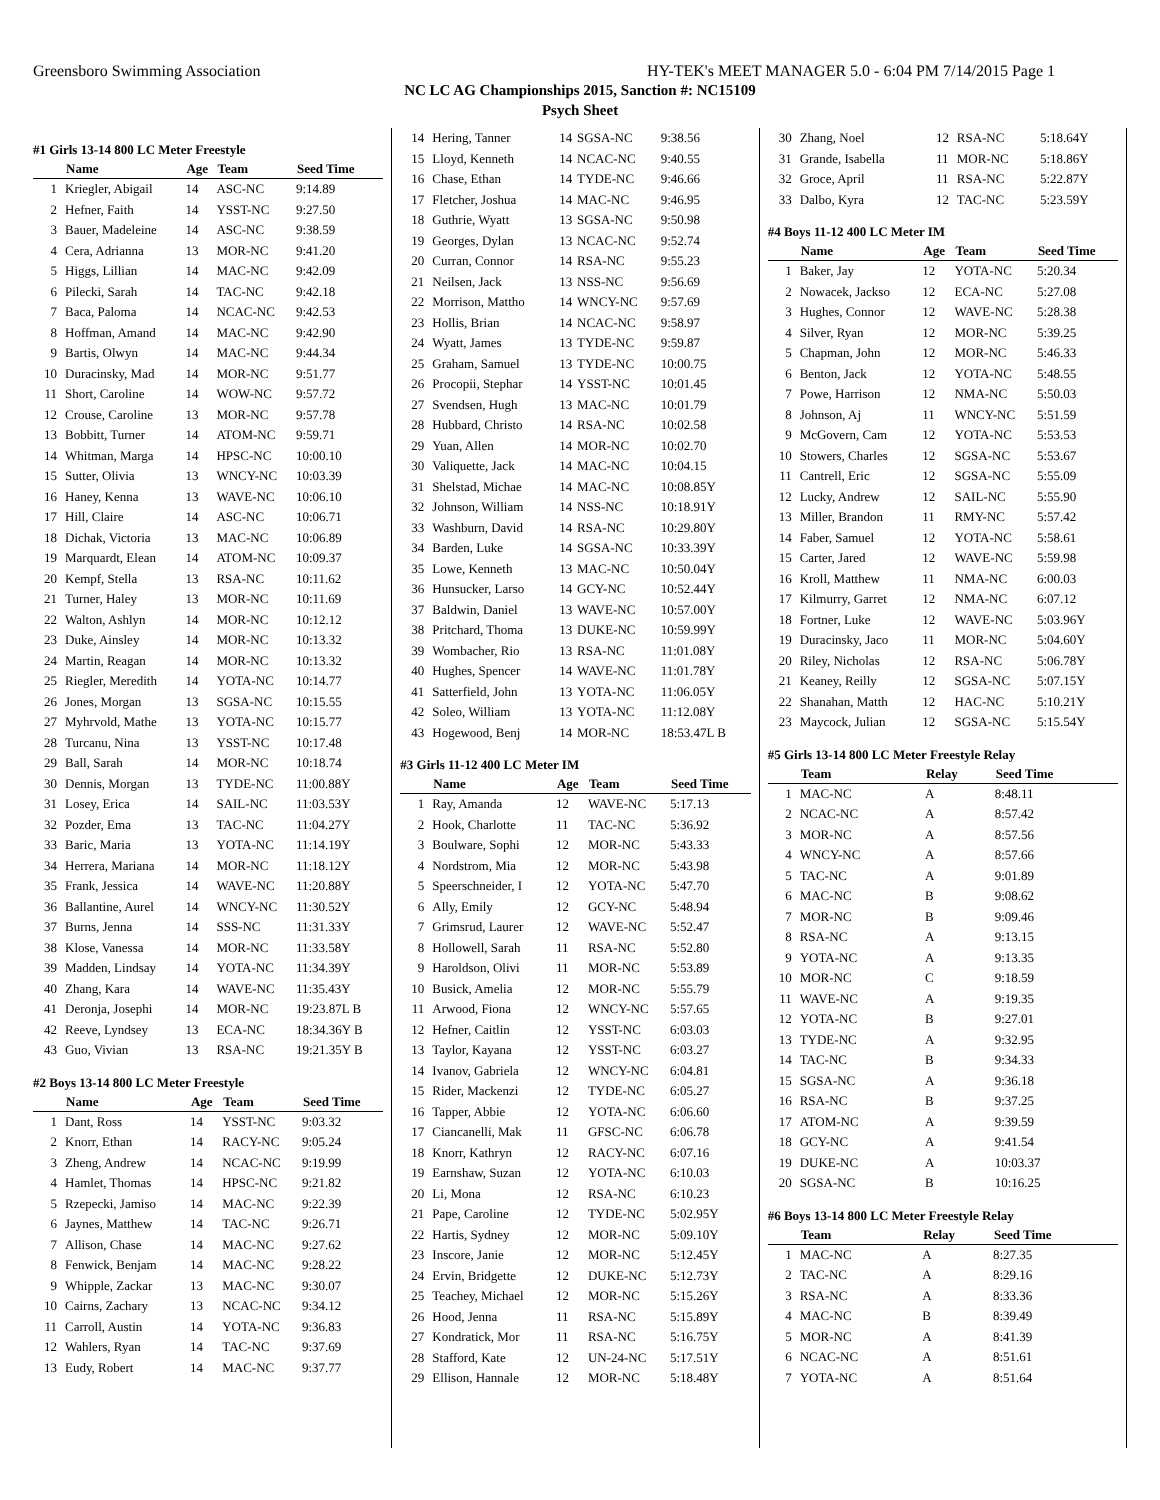Greensboro Swimming Association HY-TEK's MEET MANAGER 5.0 - 6:04 PM 7/14/2015 Page 1
NC LC AG Championships 2015, Sanction #: NC15109
Psych Sheet
#1 Girls 13-14 800 LC Meter Freestyle
| | Name | Age | Team | Seed Time |
| --- | --- | --- | --- | --- |
| 1 | Kriegler, Abigail | 14 | ASC-NC | 9:14.89 |
| 2 | Hefner, Faith | 14 | YSST-NC | 9:27.50 |
| 3 | Bauer, Madeleine | 14 | ASC-NC | 9:38.59 |
| 4 | Cera, Adrianna | 13 | MOR-NC | 9:41.20 |
| 5 | Higgs, Lillian | 14 | MAC-NC | 9:42.09 |
| 6 | Pilecki, Sarah | 14 | TAC-NC | 9:42.18 |
| 7 | Baca, Paloma | 14 | NCAC-NC | 9:42.53 |
| 8 | Hoffman, Amand | 14 | MAC-NC | 9:42.90 |
| 9 | Bartis, Olwyn | 14 | MAC-NC | 9:44.34 |
| 10 | Duracinsky, Mad | 14 | MOR-NC | 9:51.77 |
| 11 | Short, Caroline | 14 | WOW-NC | 9:57.72 |
| 12 | Crouse, Caroline | 13 | MOR-NC | 9:57.78 |
| 13 | Bobbitt, Turner | 14 | ATOM-NC | 9:59.71 |
| 14 | Whitman, Marga | 14 | HPSC-NC | 10:00.10 |
| 15 | Sutter, Olivia | 13 | WNCY-NC | 10:03.39 |
| 16 | Haney, Kenna | 13 | WAVE-NC | 10:06.10 |
| 17 | Hill, Claire | 14 | ASC-NC | 10:06.71 |
| 18 | Dichak, Victoria | 13 | MAC-NC | 10:06.89 |
| 19 | Marquardt, Elean | 14 | ATOM-NC | 10:09.37 |
| 20 | Kempf, Stella | 13 | RSA-NC | 10:11.62 |
| 21 | Turner, Haley | 13 | MOR-NC | 10:11.69 |
| 22 | Walton, Ashlyn | 14 | MOR-NC | 10:12.12 |
| 23 | Duke, Ainsley | 14 | MOR-NC | 10:13.32 |
| 24 | Martin, Reagan | 14 | MOR-NC | 10:13.32 |
| 25 | Riegler, Meredith | 14 | YOTA-NC | 10:14.77 |
| 26 | Jones, Morgan | 13 | SGSA-NC | 10:15.55 |
| 27 | Myhrvold, Mathe | 13 | YOTA-NC | 10:15.77 |
| 28 | Turcanu, Nina | 13 | YSST-NC | 10:17.48 |
| 29 | Ball, Sarah | 14 | MOR-NC | 10:18.74 |
| 30 | Dennis, Morgan | 13 | TYDE-NC | 11:00.88Y |
| 31 | Losey, Erica | 14 | SAIL-NC | 11:03.53Y |
| 32 | Pozder, Ema | 13 | TAC-NC | 11:04.27Y |
| 33 | Baric, Maria | 13 | YOTA-NC | 11:14.19Y |
| 34 | Herrera, Mariana | 14 | MOR-NC | 11:18.12Y |
| 35 | Frank, Jessica | 14 | WAVE-NC | 11:20.88Y |
| 36 | Ballantine, Aurel | 14 | WNCY-NC | 11:30.52Y |
| 37 | Burns, Jenna | 14 | SSS-NC | 11:31.33Y |
| 38 | Klose, Vanessa | 14 | MOR-NC | 11:33.58Y |
| 39 | Madden, Lindsay | 14 | YOTA-NC | 11:34.39Y |
| 40 | Zhang, Kara | 14 | WAVE-NC | 11:35.43Y |
| 41 | Deronja, Josephi | 14 | MOR-NC | 19:23.87L B |
| 42 | Reeve, Lyndsey | 13 | ECA-NC | 18:34.36Y B |
| 43 | Guo, Vivian | 13 | RSA-NC | 19:21.35Y B |
#2 Boys 13-14 800 LC Meter Freestyle
| | Name | Age | Team | Seed Time |
| --- | --- | --- | --- | --- |
| 1 | Dant, Ross | 14 | YSST-NC | 9:03.32 |
| 2 | Knorr, Ethan | 14 | RACY-NC | 9:05.24 |
| 3 | Zheng, Andrew | 14 | NCAC-NC | 9:19.99 |
| 4 | Hamlet, Thomas | 14 | HPSC-NC | 9:21.82 |
| 5 | Rzepecki, Jamiso | 14 | MAC-NC | 9:22.39 |
| 6 | Jaynes, Matthew | 14 | TAC-NC | 9:26.71 |
| 7 | Allison, Chase | 14 | MAC-NC | 9:27.62 |
| 8 | Fenwick, Benjam | 14 | MAC-NC | 9:28.22 |
| 9 | Whipple, Zackar | 13 | MAC-NC | 9:30.07 |
| 10 | Cairns, Zachary | 13 | NCAC-NC | 9:34.12 |
| 11 | Carroll, Austin | 14 | YOTA-NC | 9:36.83 |
| 12 | Wahlers, Ryan | 14 | TAC-NC | 9:37.69 |
| 13 | Eudy, Robert | 14 | MAC-NC | 9:37.77 |
| 14 | Hering, Tanner | 14 | SGSA-NC | 9:38.56 |
| 15 | Lloyd, Kenneth | 14 | NCAC-NC | 9:40.55 |
| 16 | Chase, Ethan | 14 | TYDE-NC | 9:46.66 |
| 17 | Fletcher, Joshua | 14 | MAC-NC | 9:46.95 |
| 18 | Guthrie, Wyatt | 13 | SGSA-NC | 9:50.98 |
| 19 | Georges, Dylan | 13 | NCAC-NC | 9:52.74 |
| 20 | Curran, Connor | 14 | RSA-NC | 9:55.23 |
| 21 | Neilsen, Jack | 13 | NSS-NC | 9:56.69 |
| 22 | Morrison, Mattho | 14 | WNCY-NC | 9:57.69 |
| 23 | Hollis, Brian | 14 | NCAC-NC | 9:58.97 |
| 24 | Wyatt, James | 13 | TYDE-NC | 9:59.87 |
| 25 | Graham, Samuel | 13 | TYDE-NC | 10:00.75 |
| 26 | Procopii, Stephar | 14 | YSST-NC | 10:01.45 |
| 27 | Svendsen, Hugh | 13 | MAC-NC | 10:01.79 |
| 28 | Hubbard, Christo | 14 | RSA-NC | 10:02.58 |
| 29 | Yuan, Allen | 14 | MOR-NC | 10:02.70 |
| 30 | Valiquette, Jack | 14 | MAC-NC | 10:04.15 |
| 31 | Shelstad, Michae | 14 | MAC-NC | 10:08.85Y |
| 32 | Johnson, William | 14 | NSS-NC | 10:18.91Y |
| 33 | Washburn, David | 14 | RSA-NC | 10:29.80Y |
| 34 | Barden, Luke | 14 | SGSA-NC | 10:33.39Y |
| 35 | Lowe, Kenneth | 13 | MAC-NC | 10:50.04Y |
| 36 | Hunsucker, Larso | 14 | GCY-NC | 10:52.44Y |
| 37 | Baldwin, Daniel | 13 | WAVE-NC | 10:57.00Y |
| 38 | Pritchard, Thoma | 13 | DUKE-NC | 10:59.99Y |
| 39 | Wombacher, Rio | 13 | RSA-NC | 11:01.08Y |
| 40 | Hughes, Spencer | 14 | WAVE-NC | 11:01.78Y |
| 41 | Satterfield, John | 13 | YOTA-NC | 11:06.05Y |
| 42 | Soleo, William | 13 | YOTA-NC | 11:12.08Y |
| 43 | Hogewood, Benj | 14 | MOR-NC | 18:53.47L B |
#3 Girls 11-12 400 LC Meter IM
| | Name | Age | Team | Seed Time |
| --- | --- | --- | --- | --- |
| 1 | Ray, Amanda | 12 | WAVE-NC | 5:17.13 |
| 2 | Hook, Charlotte | 11 | TAC-NC | 5:36.92 |
| 3 | Boulware, Sophi | 12 | MOR-NC | 5:43.33 |
| 4 | Nordstrom, Mia | 12 | MOR-NC | 5:43.98 |
| 5 | Speerschneider, I | 12 | YOTA-NC | 5:47.70 |
| 6 | Ally, Emily | 12 | GCY-NC | 5:48.94 |
| 7 | Grimsrud, Laurer | 12 | WAVE-NC | 5:52.47 |
| 8 | Hollowell, Sarah | 11 | RSA-NC | 5:52.80 |
| 9 | Haroldson, Olivi | 11 | MOR-NC | 5:53.89 |
| 10 | Busick, Amelia | 12 | MOR-NC | 5:55.79 |
| 11 | Arwood, Fiona | 12 | WNCY-NC | 5:57.65 |
| 12 | Hefner, Caitlin | 12 | YSST-NC | 6:03.03 |
| 13 | Taylor, Kayana | 12 | YSST-NC | 6:03.27 |
| 14 | Ivanov, Gabriela | 12 | WNCY-NC | 6:04.81 |
| 15 | Rider, Mackenzi | 12 | TYDE-NC | 6:05.27 |
| 16 | Tapper, Abbie | 12 | YOTA-NC | 6:06.60 |
| 17 | Ciancanelli, Mak | 11 | GFSC-NC | 6:06.78 |
| 18 | Knorr, Kathryn | 12 | RACY-NC | 6:07.16 |
| 19 | Earnshaw, Suzan | 12 | YOTA-NC | 6:10.03 |
| 20 | Li, Mona | 12 | RSA-NC | 6:10.23 |
| 21 | Pape, Caroline | 12 | TYDE-NC | 5:02.95Y |
| 22 | Hartis, Sydney | 12 | MOR-NC | 5:09.10Y |
| 23 | Inscore, Janie | 12 | MOR-NC | 5:12.45Y |
| 24 | Ervin, Bridgette | 12 | DUKE-NC | 5:12.73Y |
| 25 | Teachey, Michael | 12 | MOR-NC | 5:15.26Y |
| 26 | Hood, Jenna | 11 | RSA-NC | 5:15.89Y |
| 27 | Kondratick, Mor | 11 | RSA-NC | 5:16.75Y |
| 28 | Stafford, Kate | 12 | UN-24-NC | 5:17.51Y |
| 29 | Ellison, Hannale | 12 | MOR-NC | 5:18.48Y |
| 30 | Zhang, Noel | 12 | RSA-NC | 5:18.64Y |
| 31 | Grande, Isabella | 11 | MOR-NC | 5:18.86Y |
| 32 | Groce, April | 11 | RSA-NC | 5:22.87Y |
| 33 | Dalbo, Kyra | 12 | TAC-NC | 5:23.59Y |
#4 Boys 11-12 400 LC Meter IM
| | Name | Age | Team | Seed Time |
| --- | --- | --- | --- | --- |
| 1 | Baker, Jay | 12 | YOTA-NC | 5:20.34 |
| 2 | Nowacek, Jackso | 12 | ECA-NC | 5:27.08 |
| 3 | Hughes, Connor | 12 | WAVE-NC | 5:28.38 |
| 4 | Silver, Ryan | 12 | MOR-NC | 5:39.25 |
| 5 | Chapman, John | 12 | MOR-NC | 5:46.33 |
| 6 | Benton, Jack | 12 | YOTA-NC | 5:48.55 |
| 7 | Powe, Harrison | 12 | NMA-NC | 5:50.03 |
| 8 | Johnson, Aj | 11 | WNCY-NC | 5:51.59 |
| 9 | McGovern, Cam | 12 | YOTA-NC | 5:53.53 |
| 10 | Stowers, Charles | 12 | SGSA-NC | 5:53.67 |
| 11 | Cantrell, Eric | 12 | SGSA-NC | 5:55.09 |
| 12 | Lucky, Andrew | 12 | SAIL-NC | 5:55.90 |
| 13 | Miller, Brandon | 11 | RMY-NC | 5:57.42 |
| 14 | Faber, Samuel | 12 | YOTA-NC | 5:58.61 |
| 15 | Carter, Jared | 12 | WAVE-NC | 5:59.98 |
| 16 | Kroll, Matthew | 11 | NMA-NC | 6:00.03 |
| 17 | Kilmurry, Garret | 12 | NMA-NC | 6:07.12 |
| 18 | Fortner, Luke | 12 | WAVE-NC | 5:03.96Y |
| 19 | Duracinsky, Jaco | 11 | MOR-NC | 5:04.60Y |
| 20 | Riley, Nicholas | 12 | RSA-NC | 5:06.78Y |
| 21 | Keaney, Reilly | 12 | SGSA-NC | 5:07.15Y |
| 22 | Shanahan, Matth | 12 | HAC-NC | 5:10.21Y |
| 23 | Maycock, Julian | 12 | SGSA-NC | 5:15.54Y |
#5 Girls 13-14 800 LC Meter Freestyle Relay
| | Team | Relay | Seed Time |
| --- | --- | --- | --- |
| 1 | MAC-NC | A | 8:48.11 |
| 2 | NCAC-NC | A | 8:57.42 |
| 3 | MOR-NC | A | 8:57.56 |
| 4 | WNCY-NC | A | 8:57.66 |
| 5 | TAC-NC | A | 9:01.89 |
| 6 | MAC-NC | B | 9:08.62 |
| 7 | MOR-NC | B | 9:09.46 |
| 8 | RSA-NC | A | 9:13.15 |
| 9 | YOTA-NC | A | 9:13.35 |
| 10 | MOR-NC | C | 9:18.59 |
| 11 | WAVE-NC | A | 9:19.35 |
| 12 | YOTA-NC | B | 9:27.01 |
| 13 | TYDE-NC | A | 9:32.95 |
| 14 | TAC-NC | B | 9:34.33 |
| 15 | SGSA-NC | A | 9:36.18 |
| 16 | RSA-NC | B | 9:37.25 |
| 17 | ATOM-NC | A | 9:39.59 |
| 18 | GCY-NC | A | 9:41.54 |
| 19 | DUKE-NC | A | 10:03.37 |
| 20 | SGSA-NC | B | 10:16.25 |
#6 Boys 13-14 800 LC Meter Freestyle Relay
| | Team | Relay | Seed Time |
| --- | --- | --- | --- |
| 1 | MAC-NC | A | 8:27.35 |
| 2 | TAC-NC | A | 8:29.16 |
| 3 | RSA-NC | A | 8:33.36 |
| 4 | MAC-NC | B | 8:39.49 |
| 5 | MOR-NC | A | 8:41.39 |
| 6 | NCAC-NC | A | 8:51.61 |
| 7 | YOTA-NC | A | 8:51.64 |